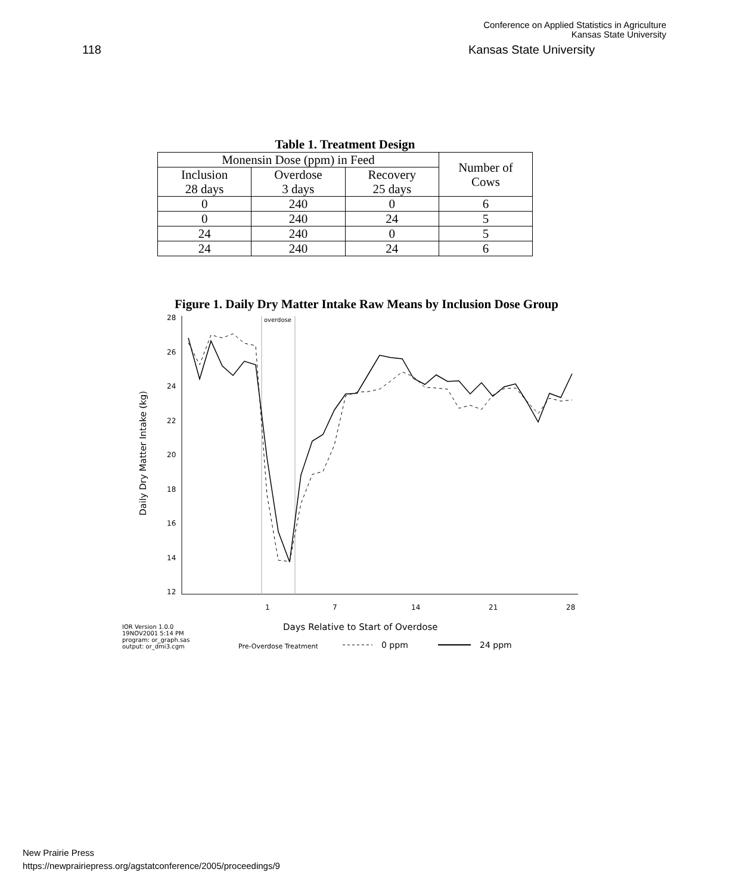Conference on Applied Statistics in Agriculture
Kansas State University
118 Kansas State University
Table 1. Treatment Design
| Monensin Dose (ppm) in Feed | | | Number of Cows |
| --- | --- | --- | --- |
| Inclusion 28 days | Overdose 3 days | Recovery 25 days | |
| 0 | 240 | 0 | 6 |
| 0 | 240 | 24 | 5 |
| 24 | 240 | 0 | 5 |
| 24 | 240 | 24 | 6 |
Figure 1. Daily Dry Matter Intake Raw Means by Inclusion Dose Group
overdose
28
26
24
22
20
18
16
14
12
1
7
14
21
28
Daily Dry Matter Intake (kg)
Days Relative to Start of Overdose
IOR Version 1.0.0
19NOV2001 5:14 PM
program: or_graph.sas
output: or_dmi3.cgm
Pre-Overdose Treatment
0 ppm
24 ppm
New Prairie Press
https://newprairiepress.org/agstatconference/2005/proceedings/9